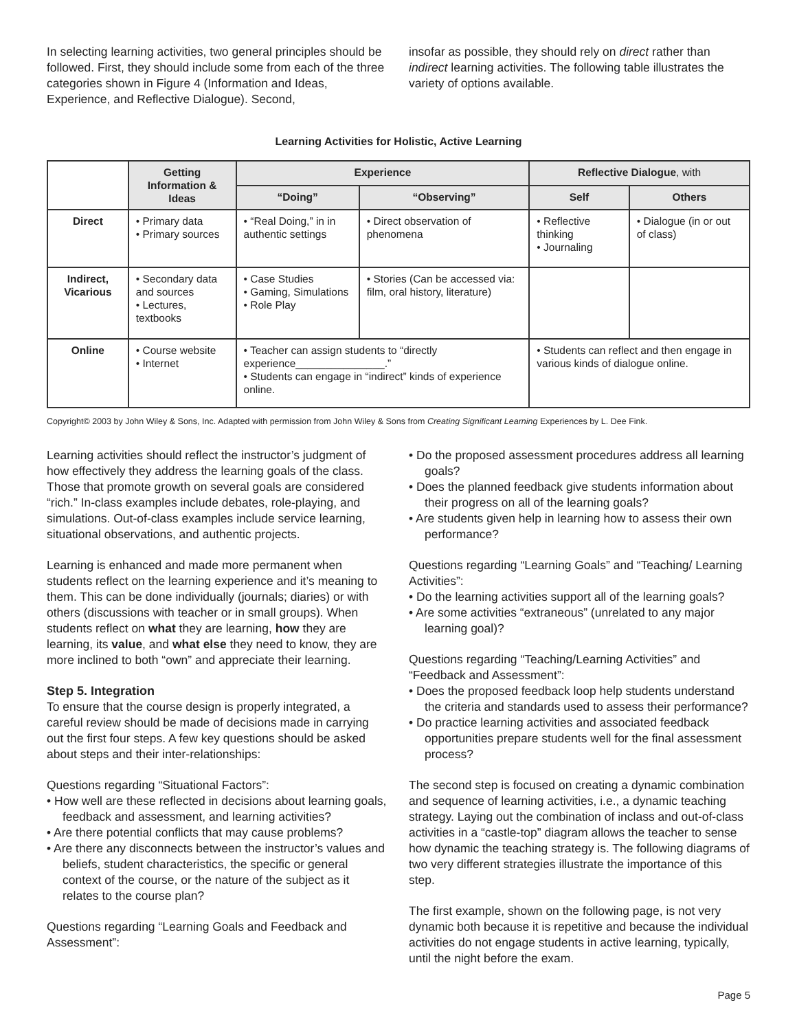In selecting learning activities, two general principles should be followed. First, they should include some from each of the three categories shown in Figure 4 (Information and Ideas, Experience, and Reflective Dialogue). Second,
insofar as possible, they should rely on direct rather than indirect learning activities. The following table illustrates the variety of options available.
Learning Activities for Holistic, Active Learning
| | Getting Information & Ideas | Experience | | Reflective Dialogue , with | |
| --- | --- | --- | --- | --- | --- |
| | | “Doing” | “Observing” | Self | Others |
| Direct | • Primary data • Primary sources | • “Real Doing,” in in authentic settings | • Direct observation of phenomena | • Reflective thinking • Journaling | • Dialogue (in or out of class) |
| Indirect, Vicarious | • Secondary data and sources • Lectures, textbooks | • Case Studies • Gaming, Simulations • Role Play | • Stories (Can be accessed via: film, oral history, literature) | | |
| Online | • Course website • Internet | • Teacher can assign students to “directly experience_______________.” • Students can engage in “indirect” kinds of experience online. | | • Students can reflect and then engage in various kinds of dialogue online. | |
Copyright© 2003 by John Wiley & Sons, Inc. Adapted with permission from John Wiley & Sons from Creating Significant Learning Experiences by L. Dee Fink.
Learning activities should reflect the instructor’s judgment of how effectively they address the learning goals of the class. Those that promote growth on several goals are considered “rich.” In-class examples include debates, role-playing, and simulations. Out-of-class examples include service learning, situational observations, and authentic projects.
Learning is enhanced and made more permanent when students reflect on the learning experience and it’s meaning to them. This can be done individually (journals; diaries) or with others (discussions with teacher or in small groups). When students reflect on what they are learning, how they are learning, its value, and what else they need to know, they are more inclined to both “own” and appreciate their learning.
Step 5. Integration
To ensure that the course design is properly integrated, a careful review should be made of decisions made in carrying out the first four steps. A few key questions should be asked about steps and their inter-relationships:
Questions regarding “Situational Factors”:
• How well are these reflected in decisions about learning goals, feedback and assessment, and learning activities?
• Are there potential conflicts that may cause problems?
• Are there any disconnects between the instructor’s values and beliefs, student characteristics, the specific or general context of the course, or the nature of the subject as it relates to the course plan?
Questions regarding “Learning Goals and Feedback and Assessment”:
• Do the proposed assessment procedures address all learning goals?
• Does the planned feedback give students information about their progress on all of the learning goals?
• Are students given help in learning how to assess their own performance?
Questions regarding “Learning Goals” and “Teaching/ Learning Activities”:
• Do the learning activities support all of the learning goals?
• Are some activities “extraneous” (unrelated to any major learning goal)?
Questions regarding “Teaching/Learning Activities” and “Feedback and Assessment”:
• Does the proposed feedback loop help students understand the criteria and standards used to assess their performance?
• Do practice learning activities and associated feedback opportunities prepare students well for the final assessment process?
The second step is focused on creating a dynamic combination and sequence of learning activities, i.e., a dynamic teaching strategy. Laying out the combination of inclass and out-of-class activities in a “castle-top” diagram allows the teacher to sense how dynamic the teaching strategy is. The following diagrams of two very different strategies illustrate the importance of this step.
The first example, shown on the following page, is not very dynamic both because it is repetitive and because the individual activities do not engage students in active learning, typically, until the night before the exam.
Page 5